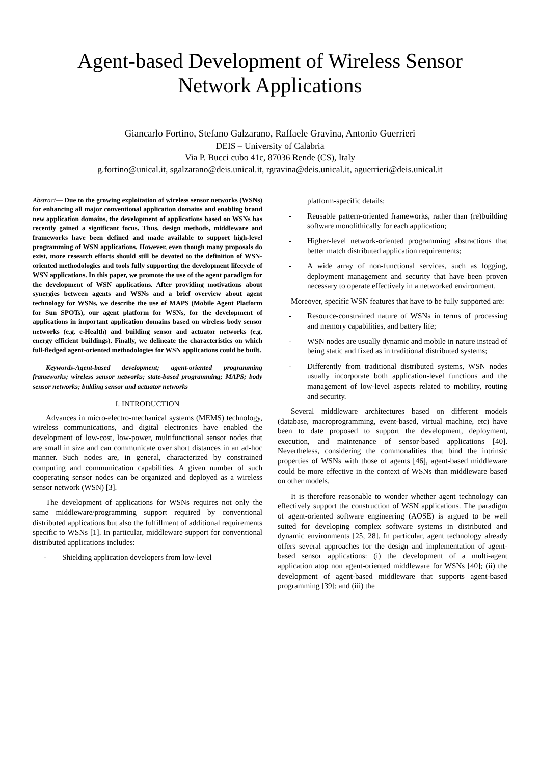Agent-based Development of Wireless Sensor
Network Applications
Giancarlo Fortino, Stefano Galzarano, Raffaele Gravina, Antonio Guerrieri
DEIS – University of Calabria
Via P. Bucci cubo 41c, 87036 Rende (CS), Italy
g.fortino@unical.it, sgalzarano@deis.unical.it, rgravina@deis.unical.it, aguerrieri@deis.unical.it
Abstract— Due to the growing exploitation of wireless sensor networks (WSNs) for enhancing all major conventional application domains and enabling brand new application domains, the development of applications based on WSNs has recently gained a significant focus. Thus, design methods, middleware and frameworks have been defined and made available to support high-level programming of WSN applications. However, even though many proposals do exist, more research efforts should still be devoted to the definition of WSN-oriented methodologies and tools fully supporting the development lifecycle of WSN applications. In this paper, we promote the use of the agent paradigm for the development of WSN applications. After providing motivations about synergies between agents and WSNs and a brief overview about agent technology for WSNs, we describe the use of MAPS (Mobile Agent Platform for Sun SPOTs), our agent platform for WSNs, for the development of applications in important application domains based on wireless body sensor networks (e.g. e-Health) and building sensor and actuator networks (e.g. energy efficient buildings). Finally, we delineate the characteristics on which full-fledged agent-oriented methodologies for WSN applications could be built.
Keywords-Agent-based development; agent-oriented programming frameworks; wireless sensor networks; state-based programming; MAPS; body sensor networks; bulding sensor and actuator networks
I. INTRODUCTION
Advances in micro-electro-mechanical systems (MEMS) technology, wireless communications, and digital electronics have enabled the development of low-cost, low-power, multifunctional sensor nodes that are small in size and can communicate over short distances in an ad-hoc manner. Such nodes are, in general, characterized by constrained computing and communication capabilities. A given number of such cooperating sensor nodes can be organized and deployed as a wireless sensor network (WSN) [3].
The development of applications for WSNs requires not only the same middleware/programming support required by conventional distributed applications but also the fulfillment of additional requirements specific to WSNs [1]. In particular, middleware support for conventional distributed applications includes:
- Shielding application developers from low-level
platform-specific details;
- Reusable pattern-oriented frameworks, rather than (re)building software monolithically for each application;
- Higher-level network-oriented programming abstractions that better match distributed application requirements;
- A wide array of non-functional services, such as logging, deployment management and security that have been proven necessary to operate effectively in a networked environment.
Moreover, specific WSN features that have to be fully supported are:
- Resource-constrained nature of WSNs in terms of processing and memory capabilities, and battery life;
- WSN nodes are usually dynamic and mobile in nature instead of being static and fixed as in traditional distributed systems;
- Differently from traditional distributed systems, WSN nodes usually incorporate both application-level functions and the management of low-level aspects related to mobility, routing and security.
Several middleware architectures based on different models (database, macroprogramming, event-based, virtual machine, etc) have been to date proposed to support the development, deployment, execution, and maintenance of sensor-based applications [40]. Nevertheless, considering the commonalities that bind the intrinsic properties of WSNs with those of agents [46], agent-based middleware could be more effective in the context of WSNs than middleware based on other models.
It is therefore reasonable to wonder whether agent technology can effectively support the construction of WSN applications. The paradigm of agent-oriented software engineering (AOSE) is argued to be well suited for developing complex software systems in distributed and dynamic environments [25, 28]. In particular, agent technology already offers several approaches for the design and implementation of agent-based sensor applications: (i) the development of a multi-agent application atop non agent-oriented middleware for WSNs [40]; (ii) the development of agent-based middleware that supports agent-based programming [39]; and (iii) the